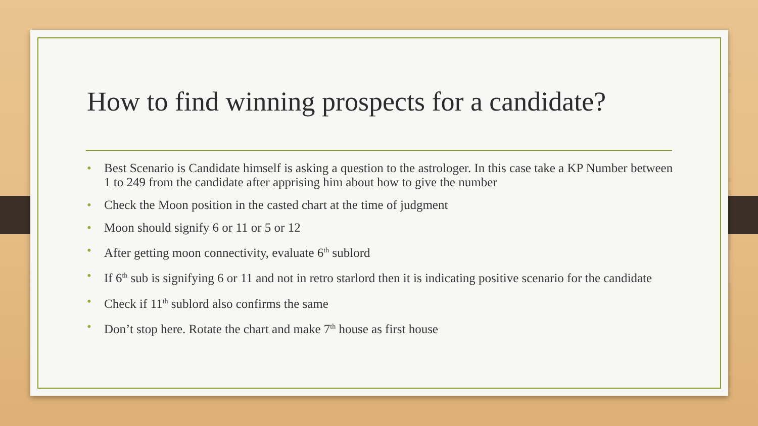How to find winning prospects for a candidate?
• Best Scenario is Candidate himself is asking a question to the astrologer. In this case take a KP Number between 1 to 249 from the candidate after apprising him about how to give the number
• Check the Moon position in the casted chart at the time of judgment
• Moon should signify 6 or 11 or 5 or 12
• After getting moon connectivity, evaluate 6<sup>th</sup> sublord
• If 6<sup>th</sup> sub is signifying 6 or 11 and not in retro starlord then it is indicating positive scenario for the candidate
• Check if 11<sup>th</sup> sublord also confirms the same
• Don’t stop here. Rotate the chart and make 7<sup>th</sup> house as first house